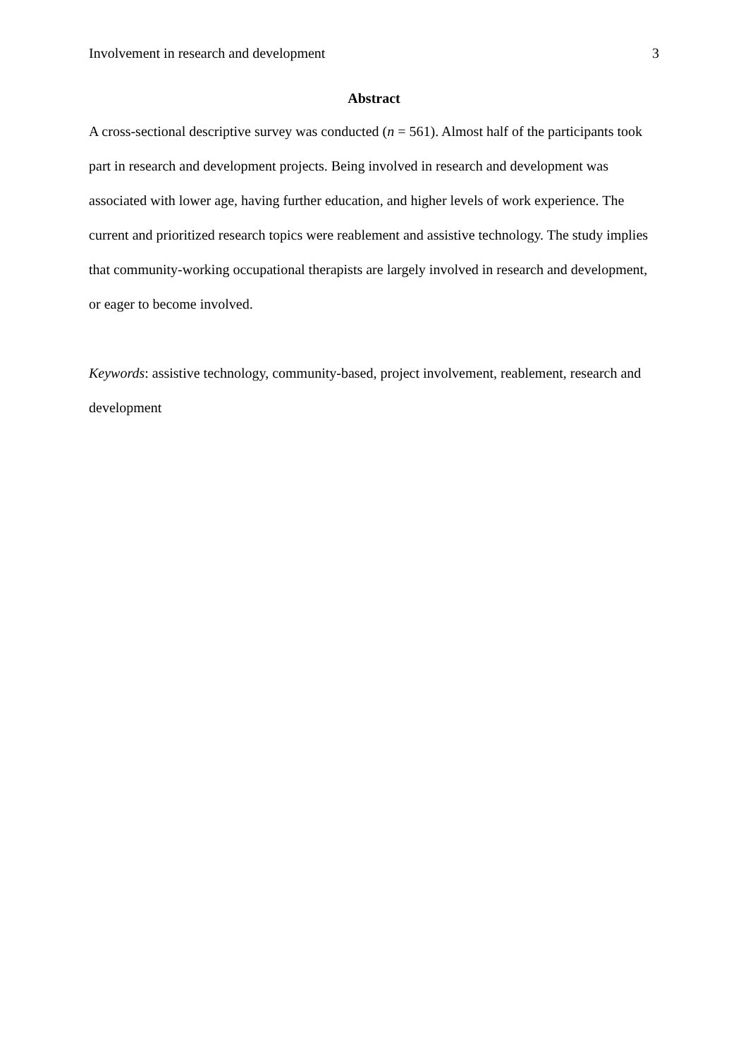Involvement in research and development 3
Abstract
A cross-sectional descriptive survey was conducted (n = 561). Almost half of the participants took part in research and development projects. Being involved in research and development was associated with lower age, having further education, and higher levels of work experience. The current and prioritized research topics were reablement and assistive technology. The study implies that community-working occupational therapists are largely involved in research and development, or eager to become involved.
Keywords: assistive technology, community-based, project involvement, reablement, research and development